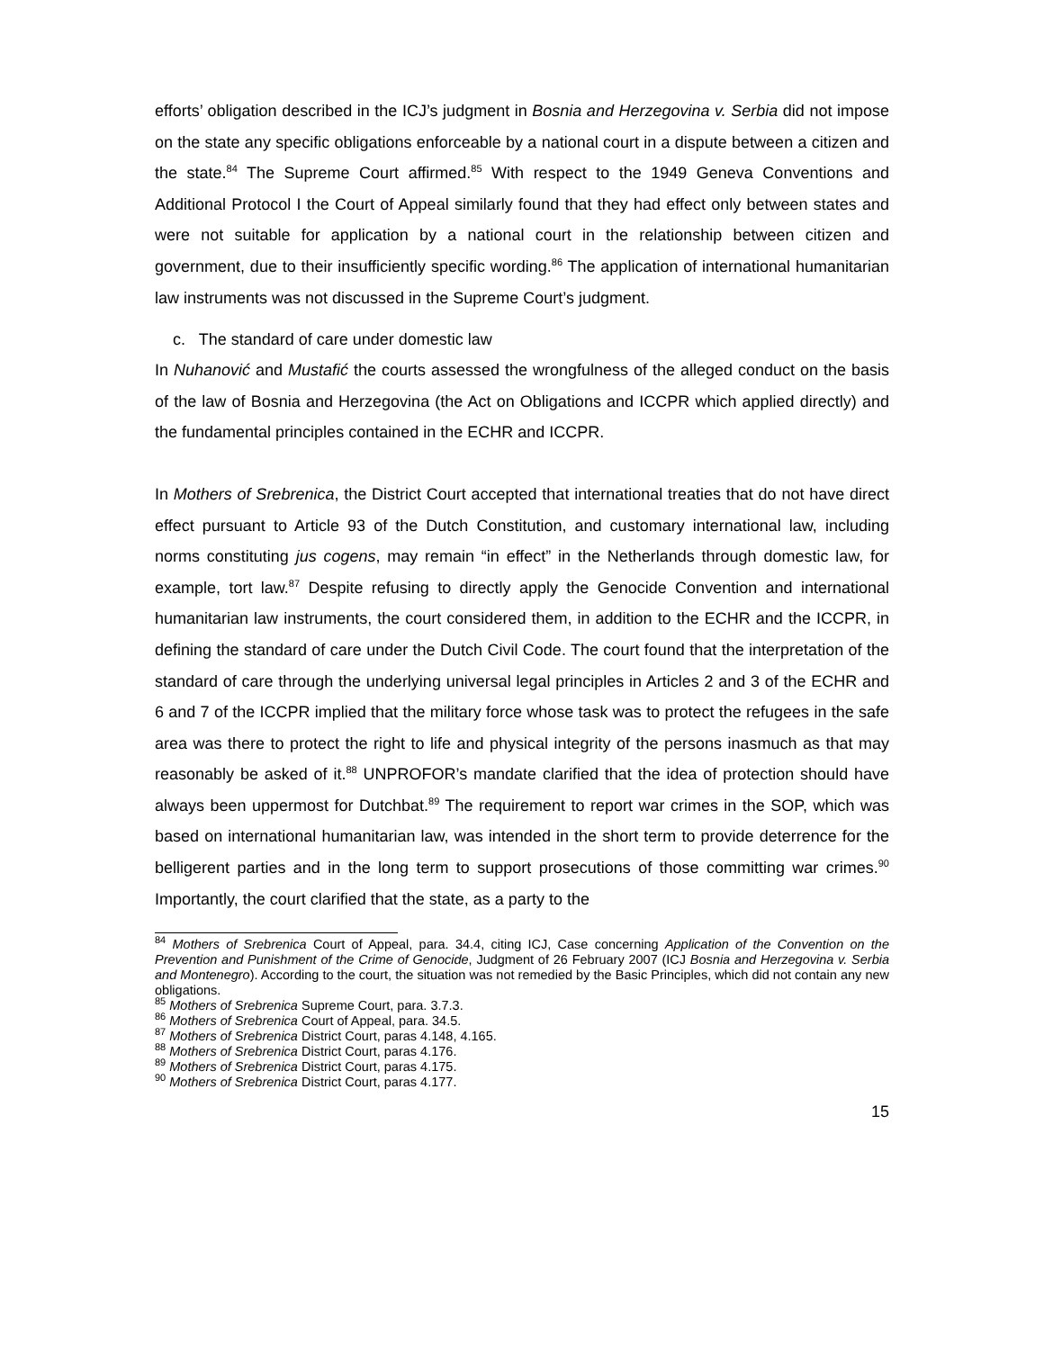efforts’ obligation described in the ICJ’s judgment in Bosnia and Herzegovina v. Serbia did not impose on the state any specific obligations enforceable by a national court in a dispute between a citizen and the state.<sup>84</sup> The Supreme Court affirmed.<sup>85</sup> With respect to the 1949 Geneva Conventions and Additional Protocol I the Court of Appeal similarly found that they had effect only between states and were not suitable for application by a national court in the relationship between citizen and government, due to their insufficiently specific wording.<sup>86</sup> The application of international humanitarian law instruments was not discussed in the Supreme Court’s judgment.
c. The standard of care under domestic law
In Nuhanović and Mustafić the courts assessed the wrongfulness of the alleged conduct on the basis of the law of Bosnia and Herzegovina (the Act on Obligations and ICCPR which applied directly) and the fundamental principles contained in the ECHR and ICCPR.
In Mothers of Srebrenica, the District Court accepted that international treaties that do not have direct effect pursuant to Article 93 of the Dutch Constitution, and customary international law, including norms constituting jus cogens, may remain “in effect” in the Netherlands through domestic law, for example, tort law.<sup>87</sup> Despite refusing to directly apply the Genocide Convention and international humanitarian law instruments, the court considered them, in addition to the ECHR and the ICCPR, in defining the standard of care under the Dutch Civil Code. The court found that the interpretation of the standard of care through the underlying universal legal principles in Articles 2 and 3 of the ECHR and 6 and 7 of the ICCPR implied that the military force whose task was to protect the refugees in the safe area was there to protect the right to life and physical integrity of the persons inasmuch as that may reasonably be asked of it.<sup>88</sup> UNPROFOR’s mandate clarified that the idea of protection should have always been uppermost for Dutchbat.<sup>89</sup> The requirement to report war crimes in the SOP, which was based on international humanitarian law, was intended in the short term to provide deterrence for the belligerent parties and in the long term to support prosecutions of those committing war crimes.<sup>90</sup> Importantly, the court clarified that the state, as a party to the
<sup>84</sup> Mothers of Srebrenica Court of Appeal, para. 34.4, citing ICJ, Case concerning Application of the Convention on the Prevention and Punishment of the Crime of Genocide, Judgment of 26 February 2007 (ICJ Bosnia and Herzegovina v. Serbia and Montenegro). According to the court, the situation was not remedied by the Basic Principles, which did not contain any new obligations.
<sup>85</sup> Mothers of Srebrenica Supreme Court, para. 3.7.3.
<sup>86</sup> Mothers of Srebrenica Court of Appeal, para. 34.5.
<sup>87</sup> Mothers of Srebrenica District Court, paras 4.148, 4.165.
<sup>88</sup> Mothers of Srebrenica District Court, paras 4.176.
<sup>89</sup> Mothers of Srebrenica District Court, paras 4.175.
<sup>90</sup> Mothers of Srebrenica District Court, paras 4.177.
15